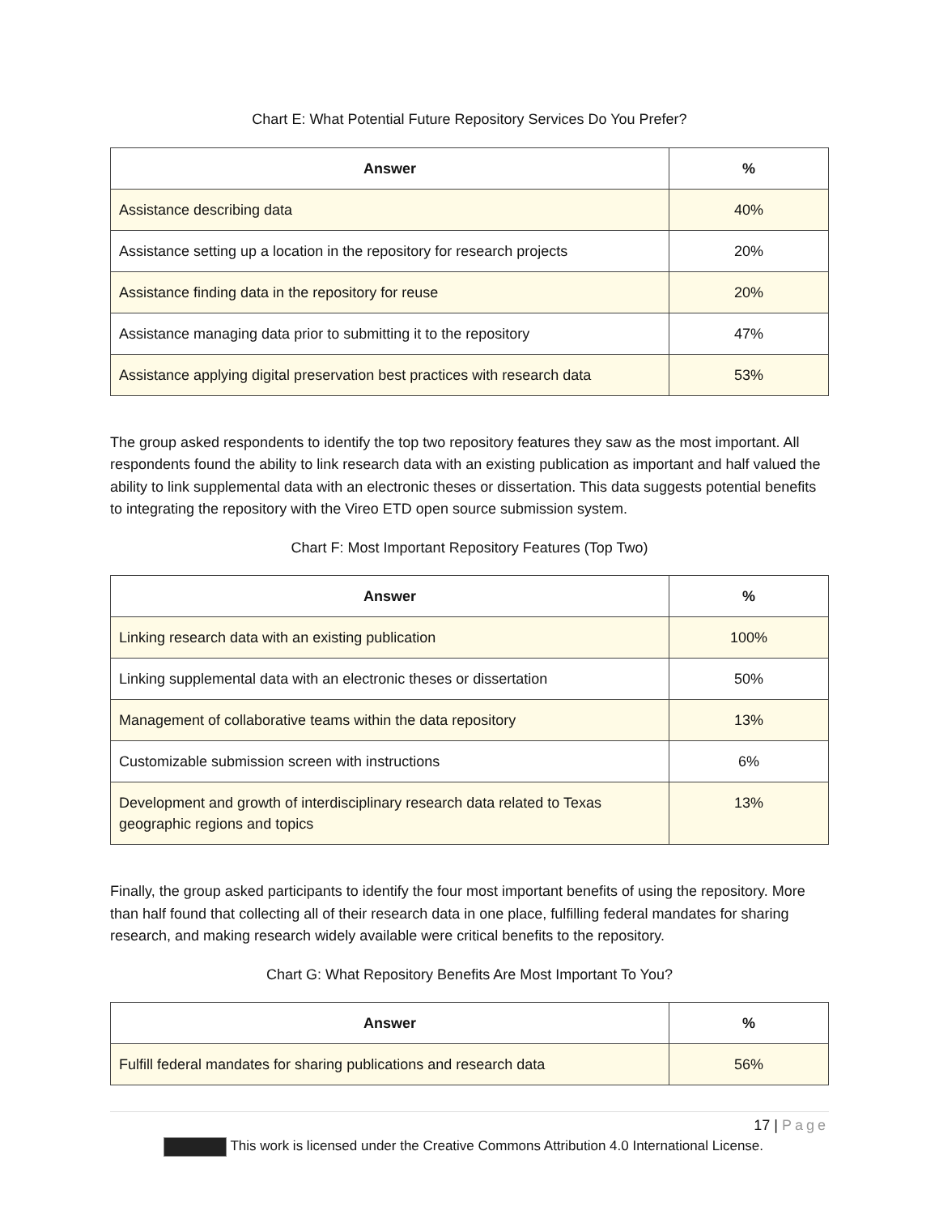Chart E: What Potential Future Repository Services Do You Prefer?
| Answer | % |
| --- | --- |
| Assistance describing data | 40% |
| Assistance setting up a location in the repository for research projects | 20% |
| Assistance finding data in the repository for reuse | 20% |
| Assistance managing data prior to submitting it to the repository | 47% |
| Assistance applying digital preservation best practices with research data | 53% |
The group asked respondents to identify the top two repository features they saw as the most important. All respondents found the ability to link research data with an existing publication as important and half valued the ability to link supplemental data with an electronic theses or dissertation. This data suggests potential benefits to integrating the repository with the Vireo ETD open source submission system.
Chart F: Most Important Repository Features (Top Two)
| Answer | % |
| --- | --- |
| Linking research data with an existing publication | 100% |
| Linking supplemental data with an electronic theses or dissertation | 50% |
| Management of collaborative teams within the data repository | 13% |
| Customizable submission screen with instructions | 6% |
| Development and growth of interdisciplinary research data related to Texas geographic regions and topics | 13% |
Finally, the group asked participants to identify the four most important benefits of using the repository. More than half found that collecting all of their research data in one place, fulfilling federal mandates for sharing research, and making research widely available were critical benefits to the repository.
Chart G: What Repository Benefits Are Most Important To You?
| Answer | % |
| --- | --- |
| Fulfill federal mandates for sharing publications and research data | 56% |
17 | Page
This work is licensed under the Creative Commons Attribution 4.0 International License.